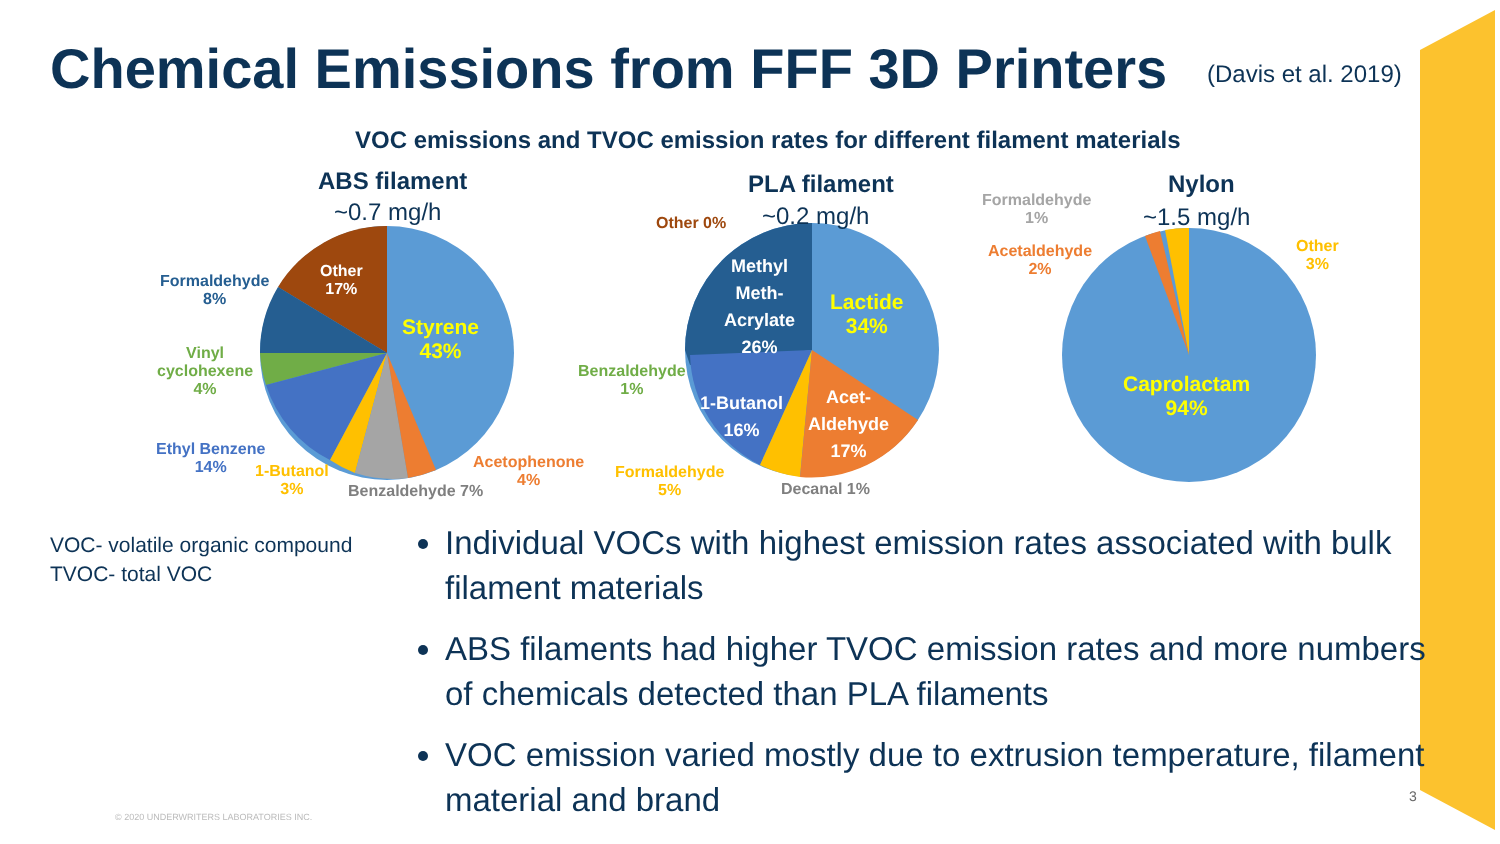Chemical Emissions from FFF 3D Printers
(Davis et al. 2019)
VOC emissions and TVOC emission rates for different filament materials
ABS filament
~0.7 mg/h
Formaldehyde
8%
Other
17%
Styrene
43%
Vinyl
cyclohexene
4%
Ethyl Benzene
14%
1-Butanol
3%
Benzaldehyde 7%
Acetophenone
4%
PLA filament
~0.2 mg/h
Other 0%
Methyl
Meth-
Acrylate
26%
Lactide
34%
Benzaldehyde
1%
1-Butanol
16%
Acet-
Aldehyde
17%
Formaldehyde
5%
Decanal 1%
Nylon
~1.5 mg/h
Formaldehyde
1%
Acetaldehyde
2%
Other
3%
Caprolactam
94%
VOC- volatile organic compound
TVOC- total VOC
Individual VOCs with highest emission rates associated with bulk filament materials
ABS filaments had higher TVOC emission rates and more numbers of chemicals detected than PLA filaments
VOC emission varied mostly due to extrusion temperature, filament material and brand
© 2020 UNDERWRITERS LABORATORIES INC.
3